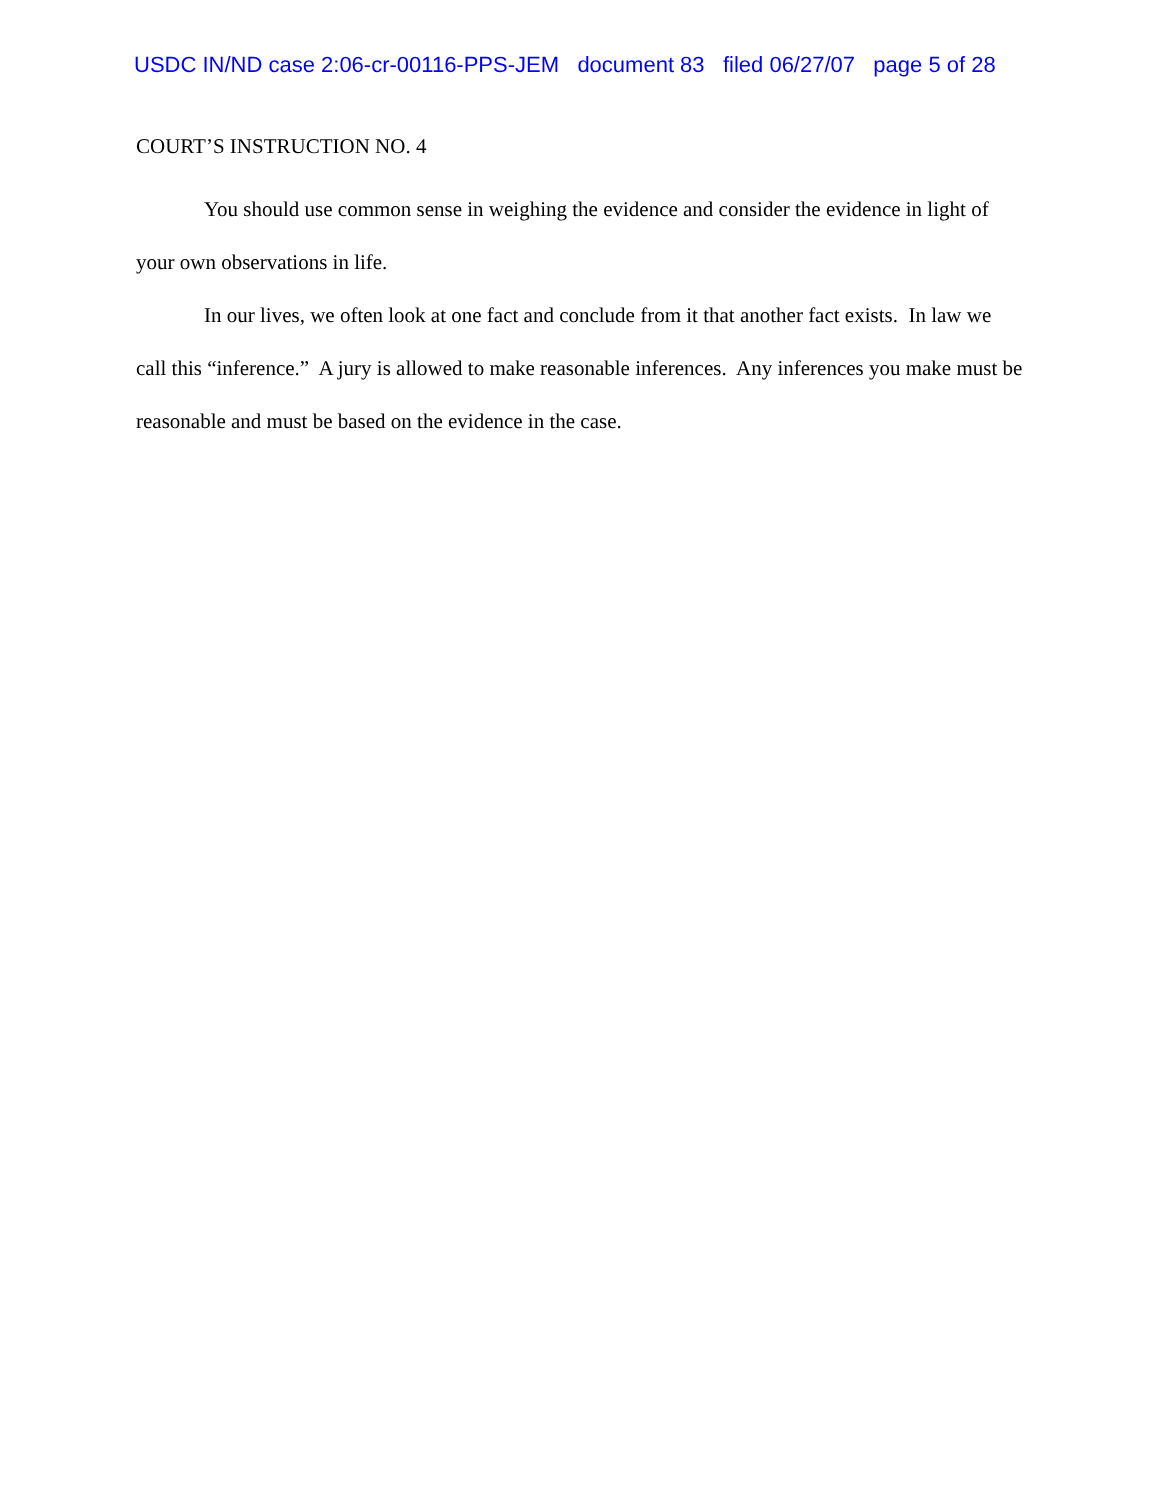USDC IN/ND case 2:06-cr-00116-PPS-JEM document 83 filed 06/27/07 page 5 of 28
COURT’S INSTRUCTION NO. 4
You should use common sense in weighing the evidence and consider the evidence in light of your own observations in life.
In our lives, we often look at one fact and conclude from it that another fact exists. In law we call this “inference.” A jury is allowed to make reasonable inferences. Any inferences you make must be reasonable and must be based on the evidence in the case.